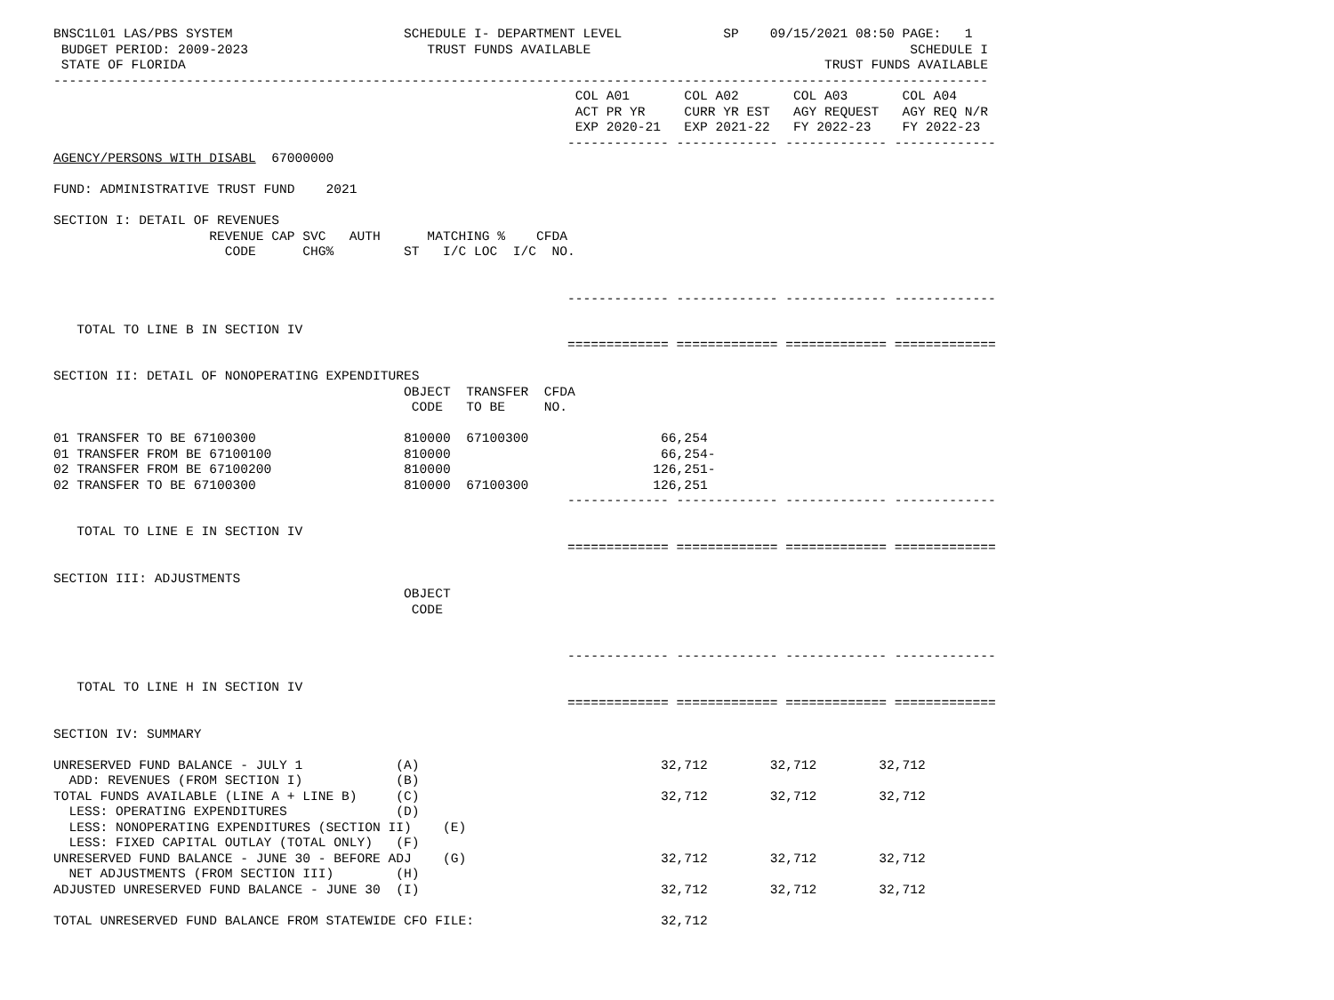BNSC1L01 LAS/PBS SYSTEM                      SCHEDULE I- DEPARTMENT LEVEL             SP    09/15/2021 08:50 PAGE:   1
 BUDGET PERIOD: 2009-2023                       TRUST FUNDS AVAILABLE                                         SCHEDULE I
 STATE OF FLORIDA                                                                                  TRUST FUNDS AVAILABLE
------------------------------------------------------------------------------------------------------------------------
                                                                   COL A01       COL A02       COL A03       COL A04
                                                                   ACT PR YR     CURR YR EST   AGY REQUEST   AGY REQ N/R
                                                                   EXP 2020-21   EXP 2021-22   FY 2022-23    FY 2022-23
                                                                  ------------- ------------- ------------- -------------
AGENCY/PERSONS WITH DISABL  67000000

FUND: ADMINISTRATIVE TRUST FUND    2021

SECTION I: DETAIL OF REVENUES
                    REVENUE CAP SVC   AUTH      MATCHING %    CFDA
                      CODE      CHG%         ST   I/C LOC  I/C  NO.


                                                                  ------------- ------------- ------------- -------------

   TOTAL TO LINE B IN SECTION IV
                                                                  ============= ============= ============= =============

SECTION II: DETAIL OF NONOPERATING EXPENDITURES
                                             OBJECT  TRANSFER  CFDA
                                              CODE   TO BE     NO.

01 TRANSFER TO BE 67100300                   810000  67100300                 66,254
01 TRANSFER FROM BE 67100100                 810000                           66,254-
02 TRANSFER FROM BE 67100200                 810000                          126,251-
02 TRANSFER TO BE 67100300                   810000  67100300                126,251
                                                                  ------------- ------------- ------------- -------------

   TOTAL TO LINE E IN SECTION IV
                                                                  ============= ============= ============= =============

SECTION III: ADJUSTMENTS
                                             OBJECT
                                              CODE


                                                                  ------------- ------------- ------------- -------------

   TOTAL TO LINE H IN SECTION IV
                                                                  ============= ============= ============= =============

SECTION IV: SUMMARY

UNRESERVED FUND BALANCE - JULY 1            (A)                               32,712        32,712        32,712
  ADD: REVENUES (FROM SECTION I)            (B)
TOTAL FUNDS AVAILABLE (LINE A + LINE B)     (C)                               32,712        32,712        32,712
  LESS: OPERATING EXPENDITURES              (D)
  LESS: NONOPERATING EXPENDITURES (SECTION II)    (E)
  LESS: FIXED CAPITAL OUTLAY (TOTAL ONLY)   (F)
UNRESERVED FUND BALANCE - JUNE 30 - BEFORE ADJ    (G)                         32,712        32,712        32,712
  NET ADJUSTMENTS (FROM SECTION III)        (H)
ADJUSTED UNRESERVED FUND BALANCE - JUNE 30  (I)                               32,712        32,712        32,712

TOTAL UNRESERVED FUND BALANCE FROM STATEWIDE CFO FILE:                        32,712